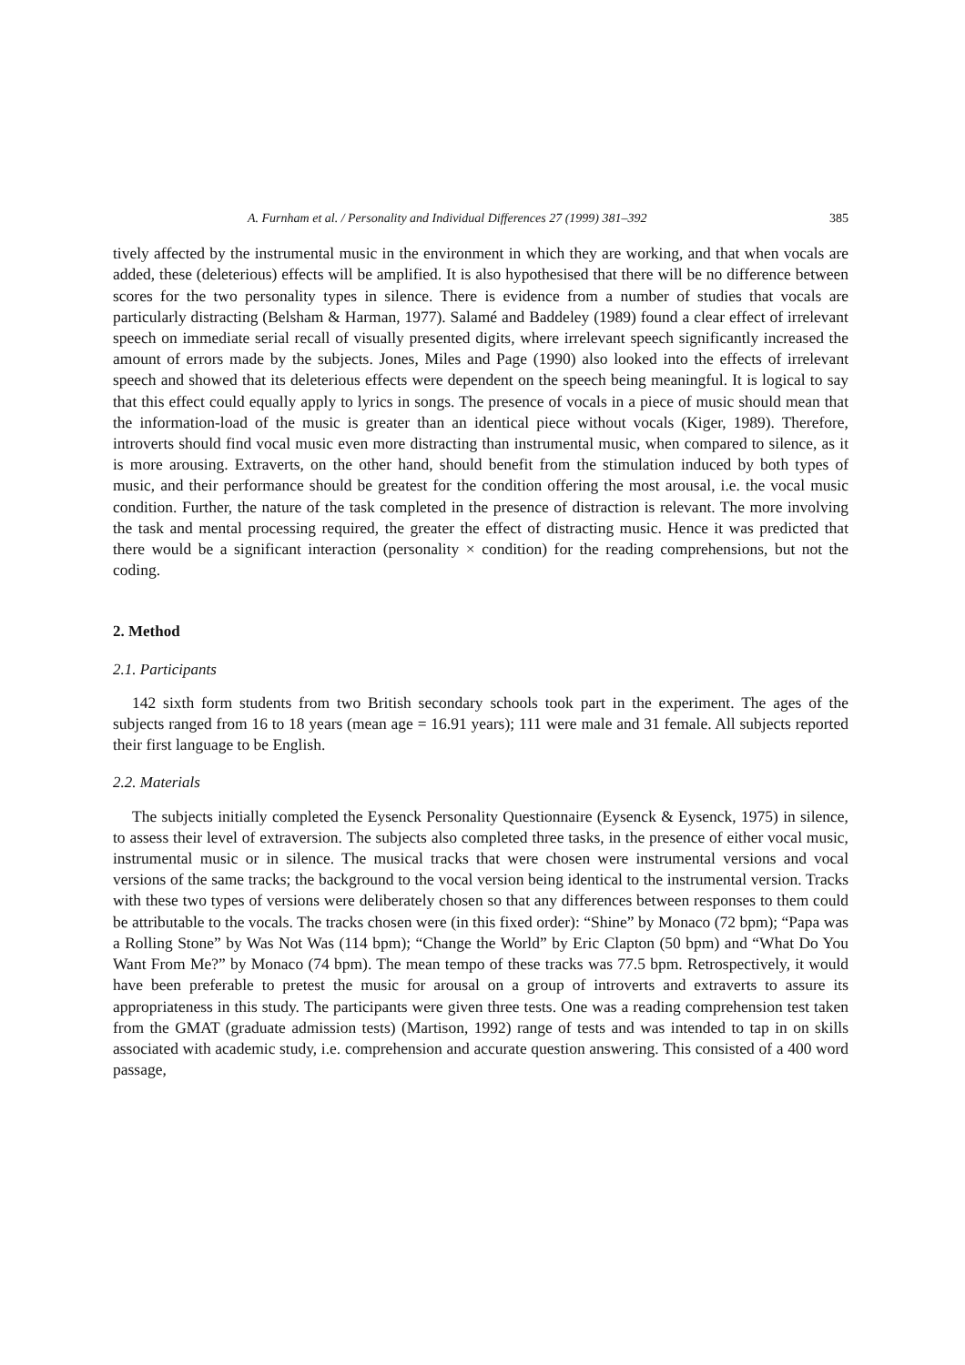A. Furnham et al. / Personality and Individual Differences 27 (1999) 381–392 385
tively affected by the instrumental music in the environment in which they are working, and that when vocals are added, these (deleterious) effects will be amplified. It is also hypothesised that there will be no difference between scores for the two personality types in silence. There is evidence from a number of studies that vocals are particularly distracting (Belsham & Harman, 1977). Salamé and Baddeley (1989) found a clear effect of irrelevant speech on immediate serial recall of visually presented digits, where irrelevant speech significantly increased the amount of errors made by the subjects. Jones, Miles and Page (1990) also looked into the effects of irrelevant speech and showed that its deleterious effects were dependent on the speech being meaningful. It is logical to say that this effect could equally apply to lyrics in songs. The presence of vocals in a piece of music should mean that the information-load of the music is greater than an identical piece without vocals (Kiger, 1989). Therefore, introverts should find vocal music even more distracting than instrumental music, when compared to silence, as it is more arousing. Extraverts, on the other hand, should benefit from the stimulation induced by both types of music, and their performance should be greatest for the condition offering the most arousal, i.e. the vocal music condition. Further, the nature of the task completed in the presence of distraction is relevant. The more involving the task and mental processing required, the greater the effect of distracting music. Hence it was predicted that there would be a significant interaction (personality × condition) for the reading comprehensions, but not the coding.
2. Method
2.1. Participants
142 sixth form students from two British secondary schools took part in the experiment. The ages of the subjects ranged from 16 to 18 years (mean age = 16.91 years); 111 were male and 31 female. All subjects reported their first language to be English.
2.2. Materials
The subjects initially completed the Eysenck Personality Questionnaire (Eysenck & Eysenck, 1975) in silence, to assess their level of extraversion. The subjects also completed three tasks, in the presence of either vocal music, instrumental music or in silence. The musical tracks that were chosen were instrumental versions and vocal versions of the same tracks; the background to the vocal version being identical to the instrumental version. Tracks with these two types of versions were deliberately chosen so that any differences between responses to them could be attributable to the vocals. The tracks chosen were (in this fixed order): “Shine” by Monaco (72 bpm); “Papa was a Rolling Stone” by Was Not Was (114 bpm); “Change the World” by Eric Clapton (50 bpm) and “What Do You Want From Me?” by Monaco (74 bpm). The mean tempo of these tracks was 77.5 bpm. Retrospectively, it would have been preferable to pretest the music for arousal on a group of introverts and extraverts to assure its appropriateness in this study. The participants were given three tests. One was a reading comprehension test taken from the GMAT (graduate admission tests) (Martison, 1992) range of tests and was intended to tap in on skills associated with academic study, i.e. comprehension and accurate question answering. This consisted of a 400 word passage,